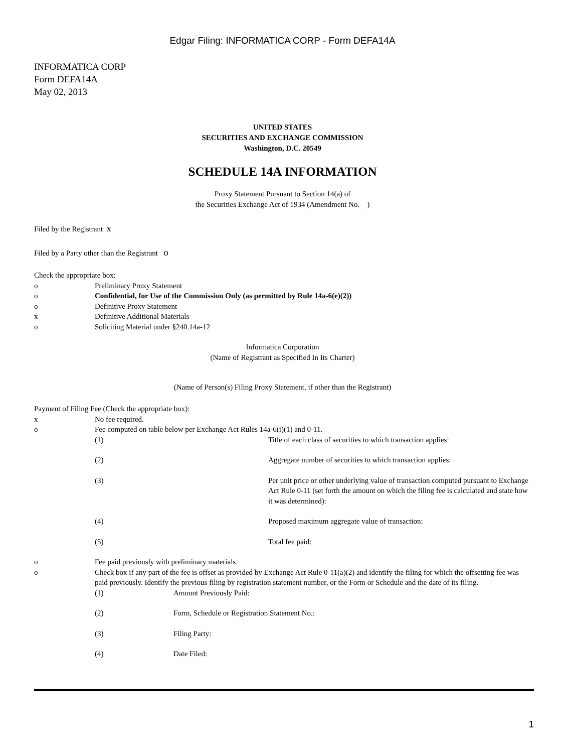Edgar Filing: INFORMATICA CORP - Form DEFA14A
INFORMATICA CORP
Form DEFA14A
May 02, 2013
UNITED STATES
SECURITIES AND EXCHANGE COMMISSION
Washington, D.C. 20549
SCHEDULE 14A INFORMATION
Proxy Statement Pursuant to Section 14(a) of
the Securities Exchange Act of 1934 (Amendment No. )
Filed by the Registrant x
Filed by a Party other than the Registrant o
Check the appropriate box:
o Preliminary Proxy Statement
o Confidential, for Use of the Commission Only (as permitted by Rule 14a-6(e)(2))
o Definitive Proxy Statement
x Definitive Additional Materials
o Soliciting Material under §240.14a-12
Informatica Corporation
(Name of Registrant as Specified In Its Charter)
(Name of Person(s) Filing Proxy Statement, if other than the Registrant)
Payment of Filing Fee (Check the appropriate box):
x No fee required.
o Fee computed on table below per Exchange Act Rules 14a-6(i)(1) and 0-11.
(1) Title of each class of securities to which transaction applies:
(2) Aggregate number of securities to which transaction applies:
(3) Per unit price or other underlying value of transaction computed pursuant to Exchange Act Rule 0-11 (set forth the amount on which the filing fee is calculated and state how it was determined):
(4) Proposed maximum aggregate value of transaction:
(5) Total fee paid:
o Fee paid previously with preliminary materials.
o Check box if any part of the fee is offset as provided by Exchange Act Rule 0-11(a)(2) and identify the filing for which the offsetting fee was paid previously. Identify the previous filing by registration statement number, or the Form or Schedule and the date of its filing.
(1) Amount Previously Paid:
(2) Form, Schedule or Registration Statement No.:
(3) Filing Party:
(4) Date Filed:
1